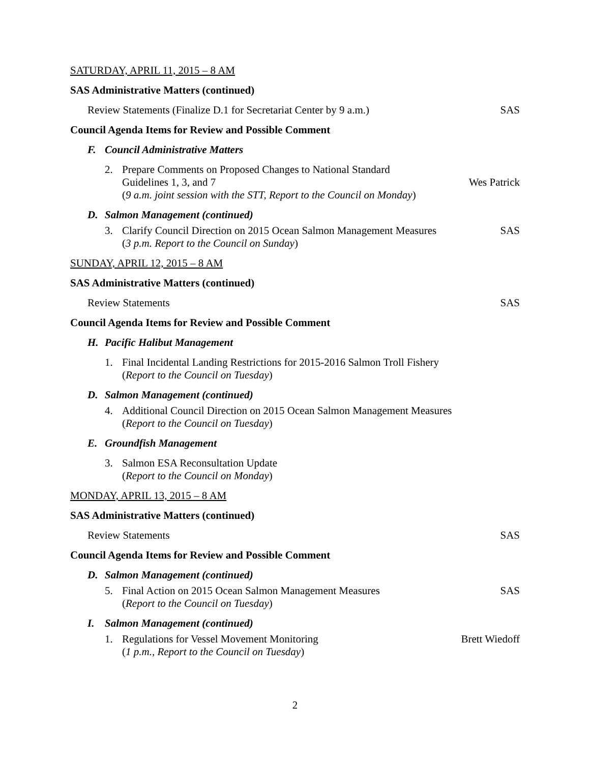SATURDAY, APRIL 11, 2015 – 8 AM
SAS Administrative Matters (continued)
Review Statements (Finalize D.1 for Secretariat Center by 9 a.m.) SAS
Council Agenda Items for Review and Possible Comment
F. Council Administrative Matters
2. Prepare Comments on Proposed Changes to National Standard
Guidelines 1, 3, and 7
(9 a.m. joint session with the STT, Report to the Council on Monday)
Wes Patrick
D. Salmon Management (continued)
3. Clarify Council Direction on 2015 Ocean Salmon Management Measures
(3 p.m. Report to the Council on Sunday)
SAS
SUNDAY, APRIL 12, 2015 – 8 AM
SAS Administrative Matters (continued)
Review Statements SAS
Council Agenda Items for Review and Possible Comment
H. Pacific Halibut Management
1. Final Incidental Landing Restrictions for 2015-2016 Salmon Troll Fishery
(Report to the Council on Tuesday)
D. Salmon Management (continued)
4. Additional Council Direction on 2015 Ocean Salmon Management Measures
(Report to the Council on Tuesday)
E. Groundfish Management
3. Salmon ESA Reconsultation Update
(Report to the Council on Monday)
MONDAY, APRIL 13, 2015 – 8 AM
SAS Administrative Matters (continued)
Review Statements SAS
Council Agenda Items for Review and Possible Comment
D. Salmon Management (continued)
5. Final Action on 2015 Ocean Salmon Management Measures
(Report to the Council on Tuesday)
SAS
I. Salmon Management (continued)
1. Regulations for Vessel Movement Monitoring
(1 p.m., Report to the Council on Tuesday)
Brett Wiedoff
2